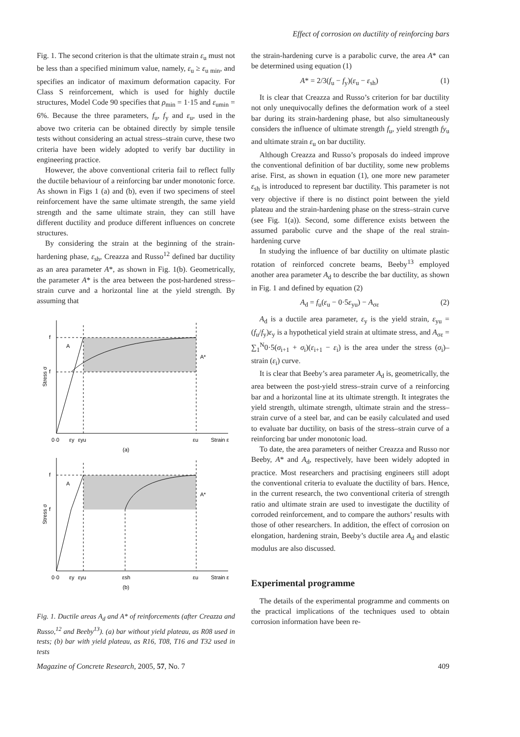Effect of corrosion on ductility of reinforcing bars
Fig. 1. The second criterion is that the ultimate strain ε<sub>u</sub> must not be less than a specified minimum value, namely, ε<sub>u</sub> ≥ ε<sub>u min</sub>, and specifies an indicator of maximum deformation capacity. For Class S reinforcement, which is used for highly ductile structures, Model Code 90 specifies that ρ<sub>min</sub> = 1·15 and ε<sub>umin</sub> = 6%. Because the three parameters, f<sub>u</sub>, f<sub>y</sub> and ε<sub>u</sub>, used in the above two criteria can be obtained directly by simple tensile tests without considering an actual stress–strain curve, these two criteria have been widely adopted to verify bar ductility in engineering practice.
However, the above conventional criteria fail to reflect fully the ductile behaviour of a reinforcing bar under monotonic force. As shown in Figs 1 (a) and (b), even if two specimens of steel reinforcement have the same ultimate strength, the same yield strength and the same ultimate strain, they can still have different ductility and produce different influences on concrete structures.
By considering the strain at the beginning of the strain-hardening phase, ε<sub>sh</sub>, Creazza and Russo<sup>12</sup> defined bar ductility as an area parameter A*, as shown in Fig. 1(b). Geometrically, the parameter A* is the area between the post-hardened stress–strain curve and a horizontal line at the yield strength. By assuming that
f
f
Stress σ
A
A*
0·0
εy
εyu
εu
Strain ε
(a)
f
f
Stress σ
A
A*
0·0
εy
εyu
εsh
εu
Strain ε
(b)
Fig. 1. Ductile areas A<sub>d</sub> and A* of reinforcements (after Creazza and Russo,<sup>12</sup> and Beeby<sup>13</sup>). (a) bar without yield plateau, as R08 used in tests; (b) bar with yield plateau, as R16, T08, T16 and T32 used in tests
the strain-hardening curve is a parabolic curve, the area A* can be determined using equation (1)
A* = 2/3(f<sub>u</sub> − f<sub>y</sub>)(ε<sub>u</sub> − ε<sub>sh</sub>) (1)
It is clear that Creazza and Russo’s criterion for bar ductility not only unequivocally defines the deformation work of a steel bar during its strain-hardening phase, but also simultaneously considers the influence of ultimate strength f<sub>u</sub>, yield strength fy<sub>u</sub> and ultimate strain ε<sub>u</sub> on bar ductility.
Although Creazza and Russo’s proposals do indeed improve the conventional definition of bar ductility, some new problems arise. First, as shown in equation (1), one more new parameter ε<sub>sh</sub> is introduced to represent bar ductility. This parameter is not very objective if there is no distinct point between the yield plateau and the strain-hardening phase on the stress–strain curve (see Fig. 1(a)). Second, some difference exists between the assumed parabolic curve and the shape of the real strain-hardening curve
In studying the influence of bar ductility on ultimate plastic rotation of reinforced concrete beams, Beeby<sup>13</sup> employed another area parameter A<sub>d</sub> to describe the bar ductility, as shown in Fig. 1 and defined by equation (2)
A<sub>d</sub> = f<sub>u</sub>(ε<sub>u</sub> − 0·5ε<sub>yu</sub>) − A<sub>σε</sub> (2)
A<sub>d</sub> is a ductile area parameter, ε<sub>y</sub> is the yield strain, ε<sub>yu</sub> = (f<sub>u</sub>/f<sub>y</sub>)ε<sub>y</sub> is a hypothetical yield strain at ultimate stress, and A<sub>σε</sub> = ∑<sub>1</sub><sup>N</sup>0·5(σ<sub>i+1</sub> + σ<sub>i</sub>)(ε<sub>i+1</sub> − ε<sub>i</sub>) is the area under the stress (σ<sub>i</sub>)–strain (ε<sub>i</sub>) curve.
It is clear that Beeby’s area parameter A<sub>d</sub> is, geometrically, the area between the post-yield stress–strain curve of a reinforcing bar and a horizontal line at its ultimate strength. It integrates the yield strength, ultimate strength, ultimate strain and the stress–strain curve of a steel bar, and can be easily calculated and used to evaluate bar ductility, on basis of the stress–strain curve of a reinforcing bar under monotonic load.
To date, the area parameters of neither Creazza and Russo nor Beeby, A* and A<sub>d</sub>, respectively, have been widely adopted in practice. Most researchers and practising engineers still adopt the conventional criteria to evaluate the ductility of bars. Hence, in the current research, the two conventional criteria of strength ratio and ultimate strain are used to investigate the ductility of corroded reinforcement, and to compare the authors’ results with those of other researchers. In addition, the effect of corrosion on elongation, hardening strain, Beeby’s ductile area A<sub>d</sub> and elastic modulus are also discussed.
Experimental programme
The details of the experimental programme and comments on the practical implications of the techniques used to obtain corrosion information have been re-
Magazine of Concrete Research, 2005, 57, No. 7 409